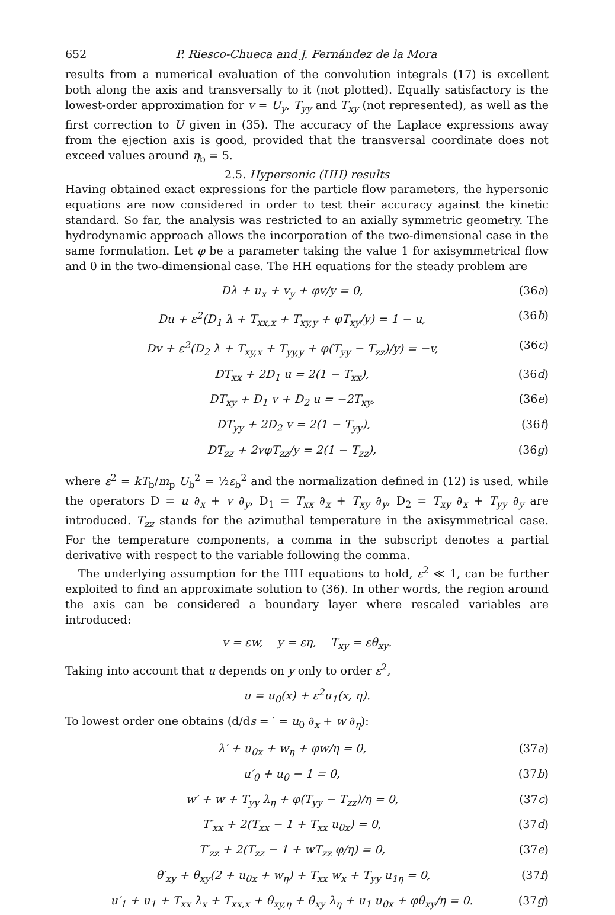652 P. Riesco-Chueca and J. Fernández de la Mora
results from a numerical evaluation of the convolution integrals (17) is excellent both along the axis and transversally to it (not plotted). Equally satisfactory is the lowest-order approximation for v = U<sub>y</sub>, T<sub>yy</sub> and T<sub>xy</sub> (not represented), as well as the first correction to U given in (35). The accuracy of the Laplace expressions away from the ejection axis is good, provided that the transversal coordinate does not exceed values around η<sub>b</sub> = 5.
2.5. Hypersonic (HH) results
Having obtained exact expressions for the particle flow parameters, the hypersonic equations are now considered in order to test their accuracy against the kinetic standard. So far, the analysis was restricted to an axially symmetric geometry. The hydrodynamic approach allows the incorporation of the two-dimensional case in the same formulation. Let φ be a parameter taking the value 1 for axisymmetrical flow and 0 in the two-dimensional case. The HH equations for the steady problem are
Dλ + u<sub>x</sub> + v<sub>y</sub> + φv/y = 0, (36a)
Du + ε<sup>2</sup>(D<sub>1</sub> λ + T<sub>xx,x</sub> + T<sub>xy,y</sub> + φT<sub>xy</sub>/y) = 1 − u, (36b)
Dv + ε<sup>2</sup>(D<sub>2</sub> λ + T<sub>xy,x</sub> + T<sub>yy,y</sub> + φ(T<sub>yy</sub> − T<sub>zz</sub>)/y) = −v, (36c)
DT<sub>xx</sub> + 2D<sub>1</sub> u = 2(1 − T<sub>xx</sub>), (36d)
DT<sub>xy</sub> + D<sub>1</sub> v + D<sub>2</sub> u = −2T<sub>xy</sub>, (36e)
DT<sub>yy</sub> + 2D<sub>2</sub> v = 2(1 − T<sub>yy</sub>), (36f)
DT<sub>zz</sub> + 2vφT<sub>zz</sub>/y = 2(1 − T<sub>zz</sub>), (36g)
where ε<sup>2</sup> = kT<sub>b</sub>/m<sub>p</sub> U<sub>b</sub><sup>2</sup> = ½ε<sub>b</sub><sup>2</sup> and the normalization defined in (12) is used, while the operators D = u ∂<sub>x</sub> + v ∂<sub>y</sub>, D<sub>1</sub> = T<sub>xx</sub> ∂<sub>x</sub> + T<sub>xy</sub> ∂<sub>y</sub>, D<sub>2</sub> = T<sub>xy</sub> ∂<sub>x</sub> + T<sub>yy</sub> ∂<sub>y</sub> are introduced. T<sub>zz</sub> stands for the azimuthal temperature in the axisymmetrical case. For the temperature components, a comma in the subscript denotes a partial derivative with respect to the variable following the comma.
The underlying assumption for the HH equations to hold, ε<sup>2</sup> ≪ 1, can be further exploited to find an approximate solution to (36). In other words, the region around the axis can be considered a boundary layer where rescaled variables are introduced:
v = εw, y = εη, T<sub>xy</sub> = εθ<sub>xy</sub>.
Taking into account that u depends on y only to order ε<sup>2</sup>,
u = u<sub>0</sub>(x) + ε<sup>2</sup>u<sub>1</sub>(x, η).
To lowest order one obtains (d/ds = ′ = u<sub>0</sub> ∂<sub>x</sub> + w ∂<sub>η</sub>):
λ′ + u<sub>0x</sub> + w<sub>η</sub> + φw/η = 0, (37a)
u′<sub>0</sub> + u<sub>0</sub> − 1 = 0, (37b)
w′ + w + T<sub>yy</sub> λ<sub>η</sub> + φ(T<sub>yy</sub> − T<sub>zz</sub>)/η = 0, (37c)
T′<sub>xx</sub> + 2(T<sub>xx</sub> − 1 + T<sub>xx</sub> u<sub>0x</sub>) = 0, (37d)
T′<sub>zz</sub> + 2(T<sub>zz</sub> − 1 + wT<sub>zz</sub> φ/η) = 0, (37e)
θ′<sub>xy</sub> + θ<sub>xy</sub>(2 + u<sub>0x</sub> + w<sub>η</sub>) + T<sub>xx</sub> w<sub>x</sub> + T<sub>yy</sub> u<sub>1η</sub> = 0, (37f)
u′<sub>1</sub> + u<sub>1</sub> + T<sub>xx</sub> λ<sub>x</sub> + T<sub>xx,x</sub> + θ<sub>xy,η</sub> + θ<sub>xy</sub> λ<sub>η</sub> + u<sub>1</sub> u<sub>0x</sub> + φθ<sub>xy</sub>/η = 0. (37g)